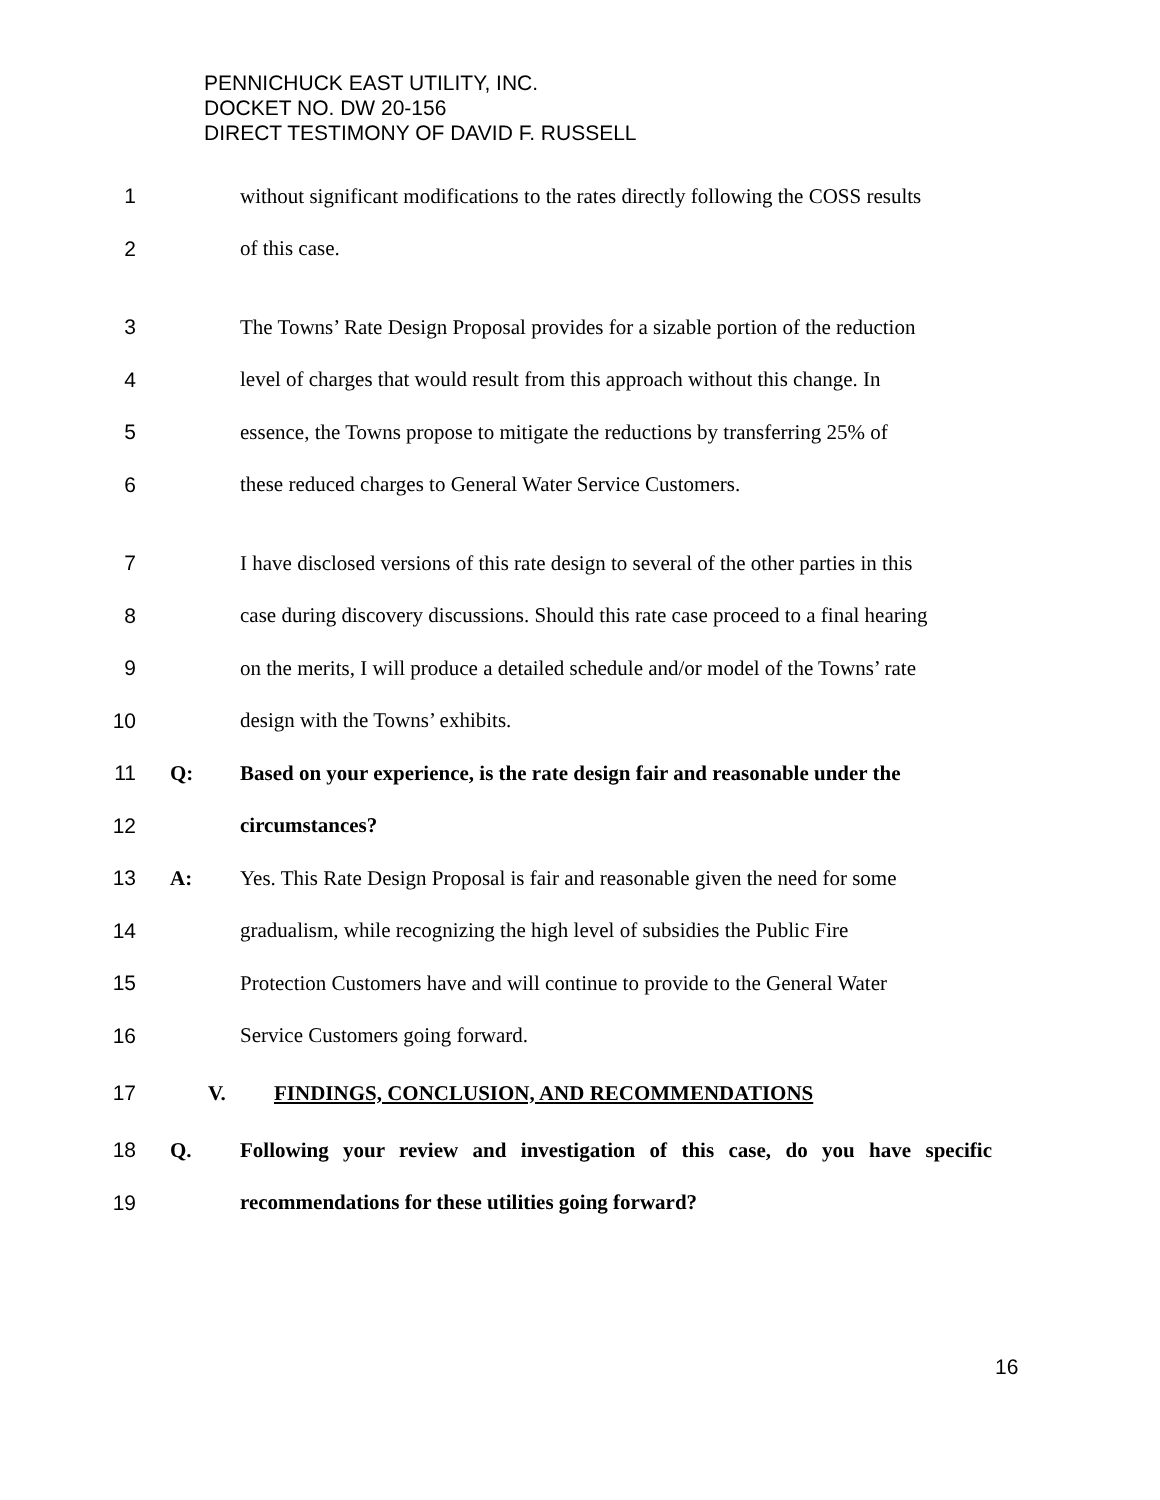PENNICHUCK EAST UTILITY, INC.
DOCKET NO. DW 20-156
DIRECT TESTIMONY OF DAVID F. RUSSELL
1 without significant modifications to the rates directly following the COSS results
2 of this case.
3 The Towns’ Rate Design Proposal provides for a sizable portion of the reduction
4 level of charges that would result from this approach without this change. In
5 essence, the Towns propose to mitigate the reductions by transferring 25% of
6 these reduced charges to General Water Service Customers.
7 I have disclosed versions of this rate design to several of the other parties in this
8 case during discovery discussions. Should this rate case proceed to a final hearing
9 on the merits, I will produce a detailed schedule and/or model of the Towns’ rate
10 design with the Towns’ exhibits.
11 Q: Based on your experience, is the rate design fair and reasonable under the
12 circumstances?
13 A: Yes. This Rate Design Proposal is fair and reasonable given the need for some
14 gradualism, while recognizing the high level of subsidies the Public Fire
15 Protection Customers have and will continue to provide to the General Water
16 Service Customers going forward.
17 V. FINDINGS, CONCLUSION, AND RECOMMENDATIONS
18 Q. Following your review and investigation of this case, do you have specific
19 recommendations for these utilities going forward?
16